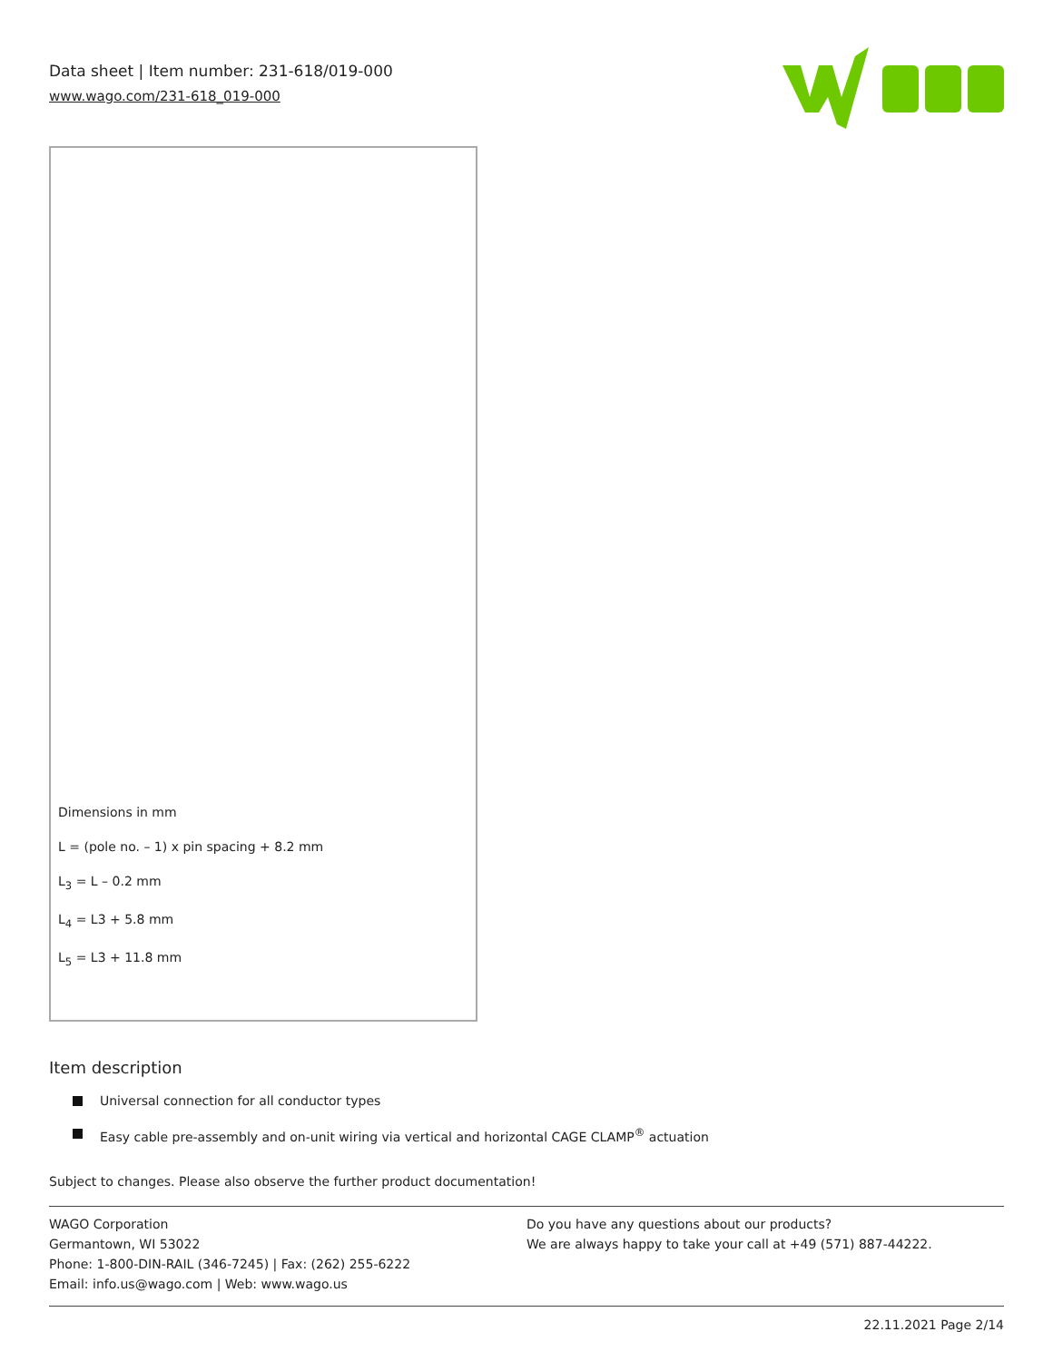Data sheet | Item number: 231-618/019-000
www.wago.com/231-618_019-000
Dimensions in mm
L = (pole no. – 1) x pin spacing + 8.2 mm
L<sub>3</sub> = L – 0.2 mm
L<sub>4</sub> = L3 + 5.8 mm
L<sub>5</sub> = L3 + 11.8 mm
Item description
Universal connection for all conductor types
Easy cable pre-assembly and on-unit wiring via vertical and horizontal CAGE CLAMP<sup>®</sup> actuation
Subject to changes. Please also observe the further product documentation!
WAGO Corporation
Germantown, WI 53022
Phone: 1-800-DIN-RAIL (346-7245) | Fax: (262) 255-6222
Email: info.us@wago.com | Web: www.wago.us
Do you have any questions about our products?
We are always happy to take your call at +49 (571) 887-44222.
22.11.2021 Page 2/14